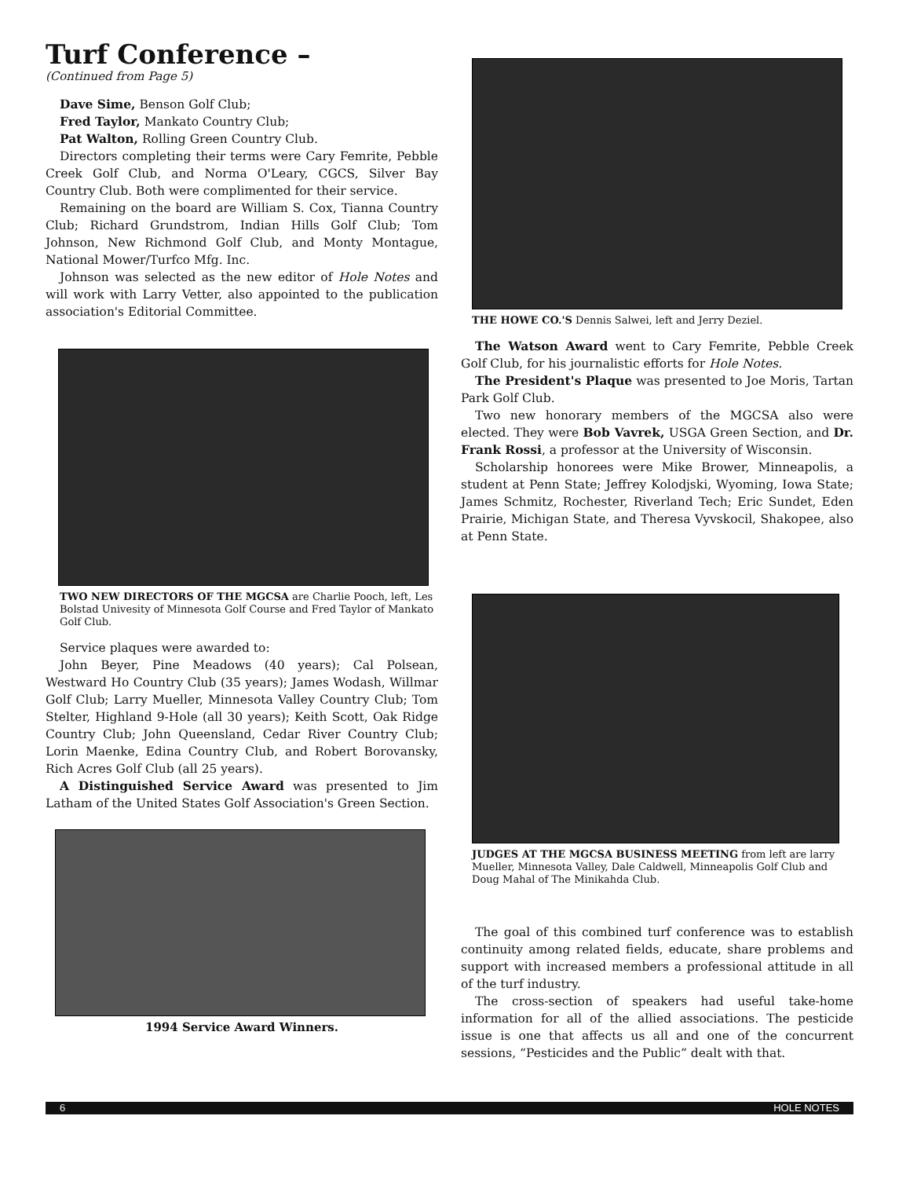Turf Conference –
(Continued from Page 5)
Dave Sime, Benson Golf Club;
Fred Taylor, Mankato Country Club;
Pat Walton, Rolling Green Country Club.
Directors completing their terms were Cary Femrite, Pebble Creek Golf Club, and Norma O'Leary, CGCS, Silver Bay Country Club. Both were complimented for their service.
Remaining on the board are William S. Cox, Tianna Country Club; Richard Grundstrom, Indian Hills Golf Club; Tom Johnson, New Richmond Golf Club, and Monty Montague, National Mower/Turfco Mfg. Inc.
Johnson was selected as the new editor of Hole Notes and will work with Larry Vetter, also appointed to the publication association's Editorial Committee.
TWO NEW DIRECTORS OF THE MGCSA are Charlie Pooch, left, Les Bolstad Univesity of Minnesota Golf Course and Fred Taylor of Mankato Golf Club.
Service plaques were awarded to:
John Beyer, Pine Meadows (40 years); Cal Polsean, Westward Ho Country Club (35 years); James Wodash, Willmar Golf Club; Larry Mueller, Minnesota Valley Country Club; Tom Stelter, Highland 9-Hole (all 30 years); Keith Scott, Oak Ridge Country Club; John Queensland, Cedar River Country Club; Lorin Maenke, Edina Country Club, and Robert Borovansky, Rich Acres Golf Club (all 25 years).
A Distinguished Service Award was presented to Jim Latham of the United States Golf Association's Green Section.
1994 Service Award Winners.
THE HOWE CO.'S Dennis Salwei, left and Jerry Deziel.
The Watson Award went to Cary Femrite, Pebble Creek Golf Club, for his journalistic efforts for Hole Notes.
The President's Plaque was presented to Joe Moris, Tartan Park Golf Club.
Two new honorary members of the MGCSA also were elected. They were Bob Vavrek, USGA Green Section, and Dr. Frank Rossi, a professor at the University of Wisconsin.
Scholarship honorees were Mike Brower, Minneapolis, a student at Penn State; Jeffrey Kolodjski, Wyoming, Iowa State; James Schmitz, Rochester, Riverland Tech; Eric Sundet, Eden Prairie, Michigan State, and Theresa Vyvskocil, Shakopee, also at Penn State.
JUDGES AT THE MGCSA BUSINESS MEETING from left are larry Mueller, Minnesota Valley, Dale Caldwell, Minneapolis Golf Club and Doug Mahal of The Minikahda Club.
The goal of this combined turf conference was to establish continuity among related fields, educate, share problems and support with increased members a professional attitude in all of the turf industry.
The cross-section of speakers had useful take-home information for all of the allied associations. The pesticide issue is one that affects us all and one of the concurrent sessions, “Pesticides and the Public” dealt with that.
6 HOLE NOTES